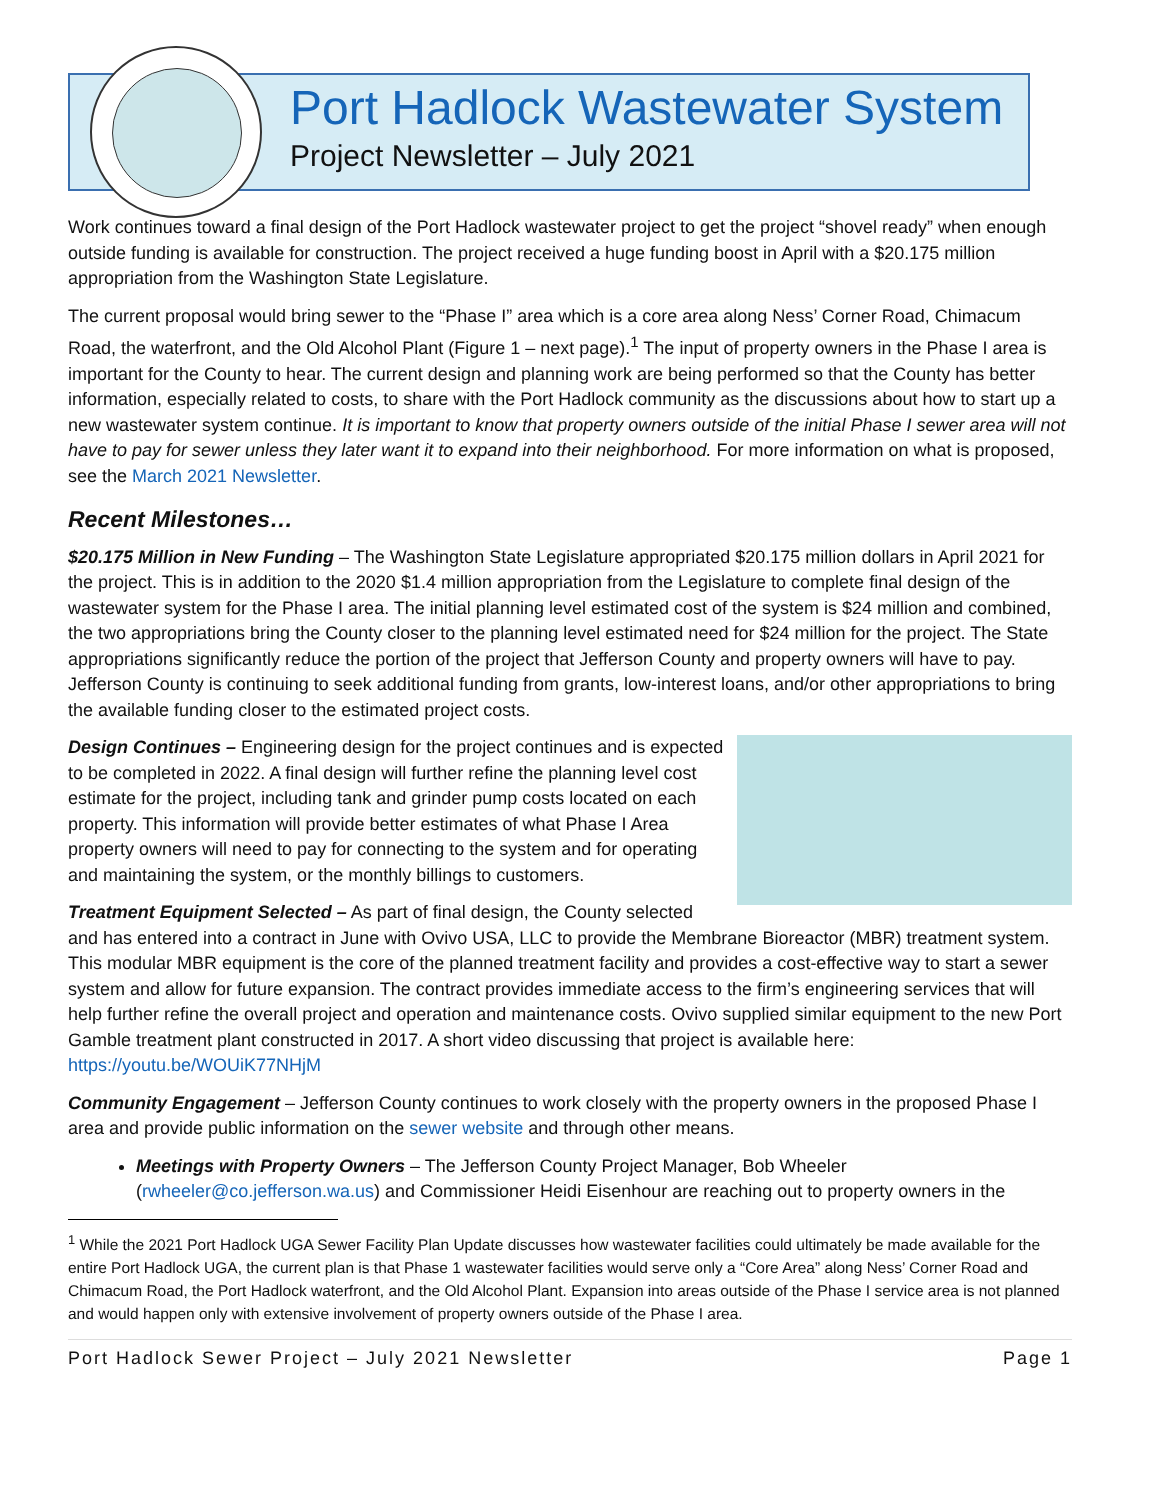Port Hadlock Wastewater System
Project Newsletter – July 2021
Work continues toward a final design of the Port Hadlock wastewater project to get the project “shovel ready” when enough outside funding is available for construction. The project received a huge funding boost in April with a $20.175 million appropriation from the Washington State Legislature.
The current proposal would bring sewer to the “Phase I” area which is a core area along Ness’ Corner Road, Chimacum Road, the waterfront, and the Old Alcohol Plant (Figure 1 – next page).<sup>1</sup> The input of property owners in the Phase I area is important for the County to hear. The current design and planning work are being performed so that the County has better information, especially related to costs, to share with the Port Hadlock community as the discussions about how to start up a new wastewater system continue. It is important to know that property owners outside of the initial Phase I sewer area will not have to pay for sewer unless they later want it to expand into their neighborhood. For more information on what is proposed, see the March 2021 Newsletter.
Recent Milestones…
$20.175 Million in New Funding – The Washington State Legislature appropriated $20.175 million dollars in April 2021 for the project. This is in addition to the 2020 $1.4 million appropriation from the Legislature to complete final design of the wastewater system for the Phase I area. The initial planning level estimated cost of the system is $24 million and combined, the two appropriations bring the County closer to the planning level estimated need for $24 million for the project. The State appropriations significantly reduce the portion of the project that Jefferson County and property owners will have to pay. Jefferson County is continuing to seek additional funding from grants, low-interest loans, and/or other appropriations to bring the available funding closer to the estimated project costs.
Design Continues – Engineering design for the project continues and is expected to be completed in 2022. A final design will further refine the planning level cost estimate for the project, including tank and grinder pump costs located on each property. This information will provide better estimates of what Phase I Area property owners will need to pay for connecting to the system and for operating and maintaining the system, or the monthly billings to customers.
Treatment Equipment Selected – As part of final design, the County selected and has entered into a contract in June with Ovivo USA, LLC to provide the Membrane Bioreactor (MBR) treatment system. This modular MBR equipment is the core of the planned treatment facility and provides a cost-effective way to start a sewer system and allow for future expansion. The contract provides immediate access to the firm’s engineering services that will help further refine the overall project and operation and maintenance costs. Ovivo supplied similar equipment to the new Port Gamble treatment plant constructed in 2017. A short video discussing that project is available here: https://youtu.be/WOUiK77NHjM
Community Engagement – Jefferson County continues to work closely with the property owners in the proposed Phase I area and provide public information on the sewer website and through other means.
Meetings with Property Owners – The Jefferson County Project Manager, Bob Wheeler (rwheeler@co.jefferson.wa.us) and Commissioner Heidi Eisenhour are reaching out to property owners in the
<sup>1</sup> While the 2021 Port Hadlock UGA Sewer Facility Plan Update discusses how wastewater facilities could ultimately be made available for the entire Port Hadlock UGA, the current plan is that Phase 1 wastewater facilities would serve only a “Core Area” along Ness’ Corner Road and Chimacum Road, the Port Hadlock waterfront, and the Old Alcohol Plant. Expansion into areas outside of the Phase I service area is not planned and would happen only with extensive involvement of property owners outside of the Phase I area.
Port Hadlock Sewer Project – July 2021 Newsletter Page 1